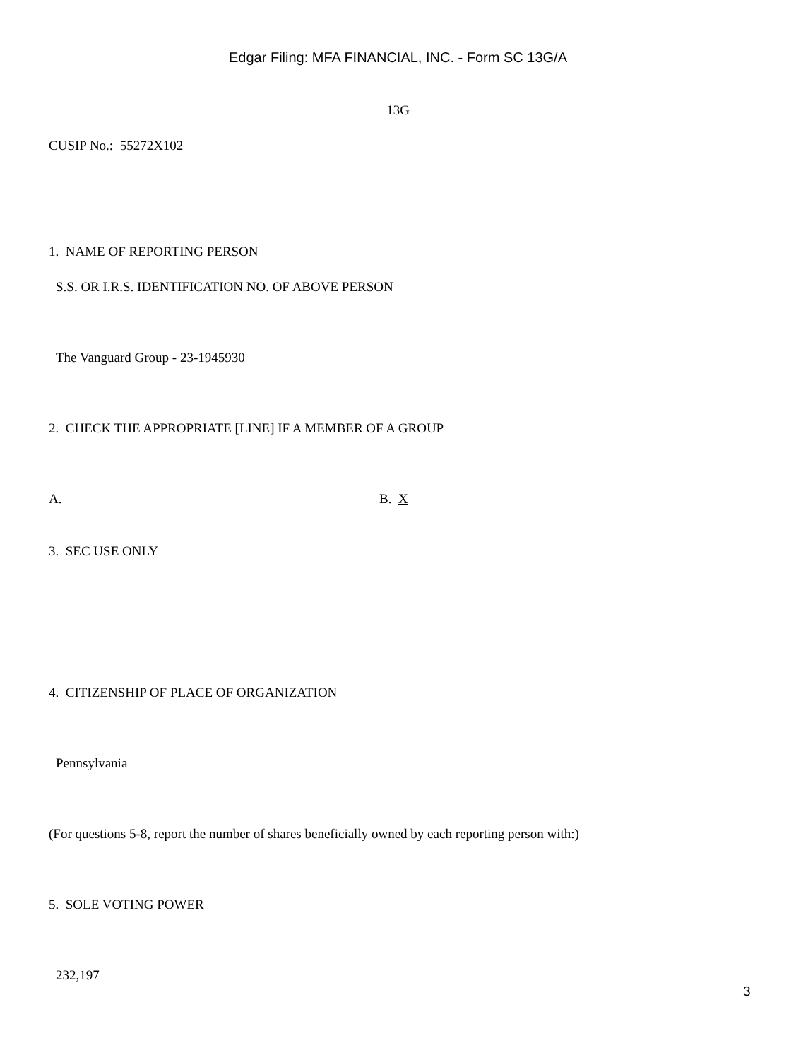Edgar Filing: MFA FINANCIAL, INC. - Form SC 13G/A
13G
CUSIP No.: 55272X102
1. NAME OF REPORTING PERSON
S.S. OR I.R.S. IDENTIFICATION NO. OF ABOVE PERSON
The Vanguard Group - 23-1945930
2. CHECK THE APPROPRIATE [LINE] IF A MEMBER OF A GROUP
A. B. X
3. SEC USE ONLY
4. CITIZENSHIP OF PLACE OF ORGANIZATION
Pennsylvania
(For questions 5-8, report the number of shares beneficially owned by each reporting person with:)
5. SOLE VOTING POWER
232,197
3